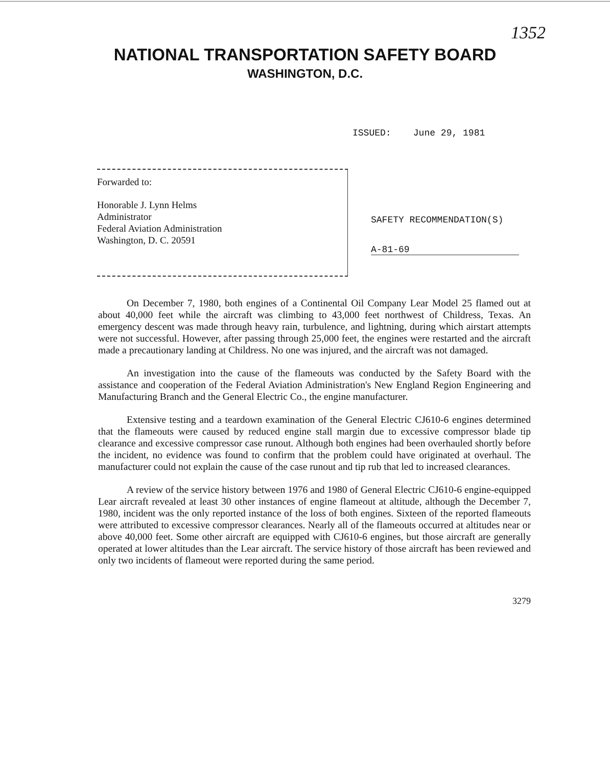1352
NATIONAL TRANSPORTATION SAFETY BOARD
WASHINGTON, D.C.
ISSUED: June 29, 1981
Forwarded to:
Honorable J. Lynn Helms
Administrator
Federal Aviation Administration
Washington, D. C. 20591
SAFETY RECOMMENDATION(S)
A-81-69
On December 7, 1980, both engines of a Continental Oil Company Lear Model 25 flamed out at about 40,000 feet while the aircraft was climbing to 43,000 feet northwest of Childress, Texas. An emergency descent was made through heavy rain, turbulence, and lightning, during which airstart attempts were not successful. However, after passing through 25,000 feet, the engines were restarted and the aircraft made a precautionary landing at Childress. No one was injured, and the aircraft was not damaged.
An investigation into the cause of the flameouts was conducted by the Safety Board with the assistance and cooperation of the Federal Aviation Administration's New England Region Engineering and Manufacturing Branch and the General Electric Co., the engine manufacturer.
Extensive testing and a teardown examination of the General Electric CJ610-6 engines determined that the flameouts were caused by reduced engine stall margin due to excessive compressor blade tip clearance and excessive compressor case runout. Although both engines had been overhauled shortly before the incident, no evidence was found to confirm that the problem could have originated at overhaul. The manufacturer could not explain the cause of the case runout and tip rub that led to increased clearances.
A review of the service history between 1976 and 1980 of General Electric CJ610-6 engine-equipped Lear aircraft revealed at least 30 other instances of engine flameout at altitude, although the December 7, 1980, incident was the only reported instance of the loss of both engines. Sixteen of the reported flameouts were attributed to excessive compressor clearances. Nearly all of the flameouts occurred at altitudes near or above 40,000 feet. Some other aircraft are equipped with CJ610-6 engines, but those aircraft are generally operated at lower altitudes than the Lear aircraft. The service history of those aircraft has been reviewed and only two incidents of flameout were reported during the same period.
3279